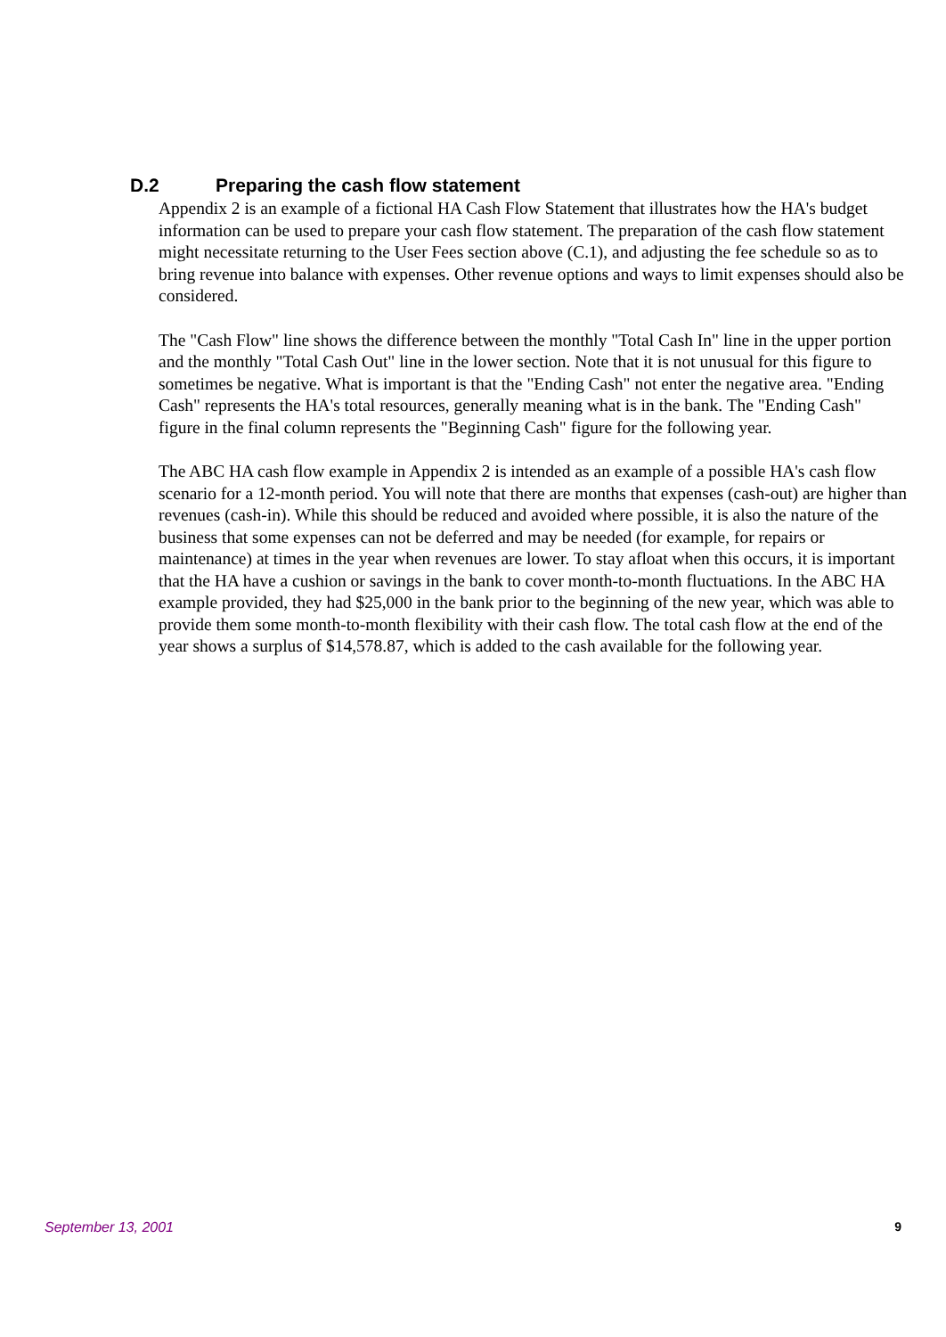D.2 Preparing the cash flow statement
Appendix 2 is an example of a fictional HA Cash Flow Statement that illustrates how the HA's budget information can be used to prepare your cash flow statement. The preparation of the cash flow statement might necessitate returning to the User Fees section above (C.1), and adjusting the fee schedule so as to bring revenue into balance with expenses. Other revenue options and ways to limit expenses should also be considered.
The "Cash Flow" line shows the difference between the monthly "Total Cash In" line in the upper portion and the monthly "Total Cash Out" line in the lower section. Note that it is not unusual for this figure to sometimes be negative. What is important is that the "Ending Cash" not enter the negative area. "Ending Cash" represents the HA's total resources, generally meaning what is in the bank. The "Ending Cash" figure in the final column represents the "Beginning Cash" figure for the following year.
The ABC HA cash flow example in Appendix 2 is intended as an example of a possible HA's cash flow scenario for a 12-month period. You will note that there are months that expenses (cash-out) are higher than revenues (cash-in). While this should be reduced and avoided where possible, it is also the nature of the business that some expenses can not be deferred and may be needed (for example, for repairs or maintenance) at times in the year when revenues are lower. To stay afloat when this occurs, it is important that the HA have a cushion or savings in the bank to cover month-to-month fluctuations. In the ABC HA example provided, they had $25,000 in the bank prior to the beginning of the new year, which was able to provide them some month-to-month flexibility with their cash flow. The total cash flow at the end of the year shows a surplus of $14,578.87, which is added to the cash available for the following year.
September 13, 2001 9